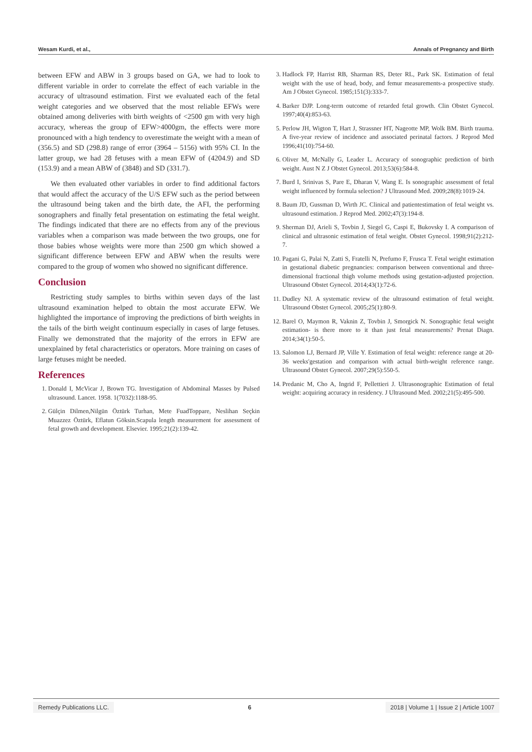Wesam Kurdi, et al., Annals of Pregnancy and Birth
between EFW and ABW in 3 groups based on GA, we had to look to different variable in order to correlate the effect of each variable in the accuracy of ultrasound estimation. First we evaluated each of the fetal weight categories and we observed that the most reliable EFWs were obtained among deliveries with birth weights of <2500 gm with very high accuracy, whereas the group of EFW>4000gm, the effects were more pronounced with a high tendency to overestimate the weight with a mean of (356.5) and SD (298.8) range of error (3964 – 5156) with 95% CI. In the latter group, we had 28 fetuses with a mean EFW of (4204.9) and SD (153.9) and a mean ABW of (3848) and SD (331.7).
We then evaluated other variables in order to find additional factors that would affect the accuracy of the U/S EFW such as the period between the ultrasound being taken and the birth date, the AFI, the performing sonographers and finally fetal presentation on estimating the fetal weight. The findings indicated that there are no effects from any of the previous variables when a comparison was made between the two groups, one for those babies whose weights were more than 2500 gm which showed a significant difference between EFW and ABW when the results were compared to the group of women who showed no significant difference.
Conclusion
Restricting study samples to births within seven days of the last ultrasound examination helped to obtain the most accurate EFW. We highlighted the importance of improving the predictions of birth weights in the tails of the birth weight continuum especially in cases of large fetuses. Finally we demonstrated that the majority of the errors in EFW are unexplained by fetal characteristics or operators. More training on cases of large fetuses might be needed.
References
1. Donald I, McVicar J, Brown TG. Investigation of Abdominal Masses by Pulsed ultrasound. Lancet. 1958. 1(7032):1188-95.
2. Gülçin Dilmen,Nilgün Öztürk Turhan, Mete FuadToppare, Neslihan Seçkin Muazzez Öztürk, Eflatun Göksin.Scapula length measurement for assessment of fetal growth and development. Elsevier. 1995;21(2):139-42.
3. Hadlock FP, Harrist RB, Sharman RS, Deter RL, Park SK. Estimation of fetal weight with the use of head, body, and femur measurements-a prospective study. Am J Obstet Gynecol. 1985;151(3):333-7.
4. Barker DJP. Long-term outcome of retarded fetal growth. Clin Obstet Gynecol. 1997;40(4):853-63.
5. Perlow JH, Wigton T, Hart J, Strassner HT, Nageotte MP, Wolk BM. Birth trauma. A five-year review of incidence and associated perinatal factors. J Reprod Med 1996;41(10):754-60.
6. Oliver M, McNally G, Leader L. Accuracy of sonographic prediction of birth weight. Aust N Z J Obstet Gynecol. 2013;53(6):584-8.
7. Burd I, Srinivas S, Pare E, Dharan V, Wang E. Is sonographic assessment of fetal weight influenced by formula selection? J Ultrasound Med. 2009;28(8):1019-24.
8. Baum JD, Gussman D, Wirth JC. Clinical and patientestimation of fetal weight vs. ultrasound estimation. J Reprod Med. 2002;47(3):194-8.
9. Sherman DJ, Arieli S, Tovbin J, Siegel G, Caspi E, Bukovsky I. A comparison of clinical and ultrasonic estimation of fetal weight. Obstet Gynecol. 1998;91(2):212-7.
10. Pagani G, Palai N, Zatti S, Fratelli N, Prefumo F, Frusca T. Fetal weight estimation in gestational diabetic pregnancies: comparison between conventional and three-dimensional fractional thigh volume methods using gestation-adjusted projection. Ultrasound Obstet Gynecol. 2014;43(1):72-6.
11. Dudley NJ. A systematic review of the ultrasound estimation of fetal weight. Ultrasound Obstet Gynecol. 2005;25(1):80-9.
12. Barel O, Maymon R, Vaknin Z, Tovbin J, Smorgick N. Sonographic fetal weight estimation- is there more to it than just fetal measurements? Prenat Diagn. 2014;34(1):50-5.
13. Salomon LJ, Bernard JP, Ville Y. Estimation of fetal weight: reference range at 20-36 weeks'gestation and comparison with actual birth-weight reference range. Ultrasound Obstet Gynecol. 2007;29(5):550-5.
14. Predanic M, Cho A, Ingrid F, Pellettieri J. Ultrasonographic Estimation of fetal weight: acquiring accuracy in residency. J Ultrasound Med. 2002;21(5):495-500.
Remedy Publications LLC. 6 2018 | Volume 1 | Issue 2 | Article 1007